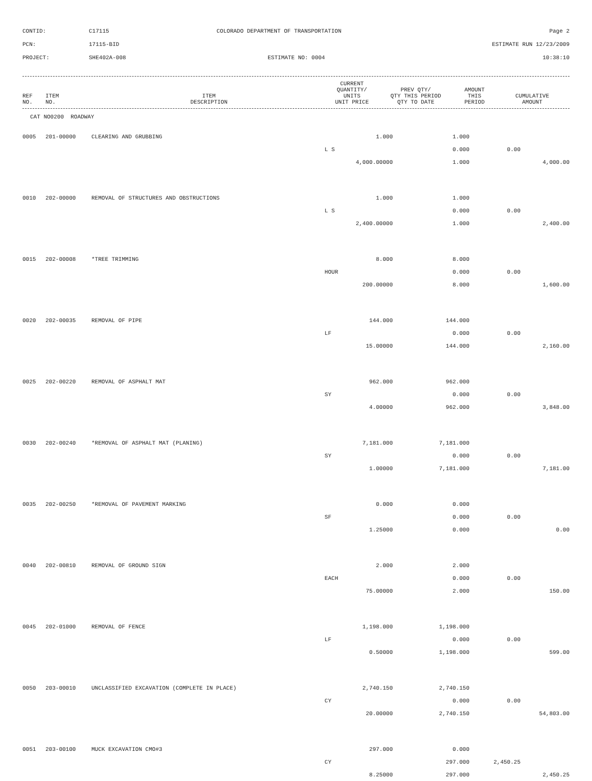CONTID:
C17115
COLORADO DEPARTMENT OF TRANSPORTATION
Page 2
PCN:
17115-BID
ESTIMATE RUN 12/23/2009
PROJECT:
SHE402A-008
ESTIMATE NO: 0004
10:38:10
| REF NO. | ITEM NO. | ITEM DESCRIPTION | CURRENT QUANTITY/ UNITS UNIT PRICE | PREV QTY/ QTY THIS PERIOD QTY TO DATE | AMOUNT THIS PERIOD | CUMULATIVE AMOUNT |
| --- | --- | --- | --- | --- | --- | --- |
CAT NO0200 ROADWAY
| 0005 | 201-00000 | CLEARING AND GRUBBING | 1.000 | 1.000 | | |
| | | | L S | 0.000 | 0.00 | |
| | | | 4,000.00000 | 1.000 | | 4,000.00 |
| 0010 | 202-00000 | REMOVAL OF STRUCTURES AND OBSTRUCTIONS | 1.000 | 1.000 | | |
| | | | L S | 0.000 | 0.00 | |
| | | | 2,400.00000 | 1.000 | | 2,400.00 |
| 0015 | 202-00008 | *TREE TRIMMING | 8.000 | 8.000 | | |
| | | | HOUR | 0.000 | 0.00 | |
| | | | 200.00000 | 8.000 | | 1,600.00 |
| 0020 | 202-00035 | REMOVAL OF PIPE | 144.000 | 144.000 | | |
| | | | LF | 0.000 | 0.00 | |
| | | | 15.00000 | 144.000 | | 2,160.00 |
| 0025 | 202-00220 | REMOVAL OF ASPHALT MAT | 962.000 | 962.000 | | |
| | | | SY | 0.000 | 0.00 | |
| | | | 4.00000 | 962.000 | | 3,848.00 |
| 0030 | 202-00240 | *REMOVAL OF ASPHALT MAT (PLANING) | 7,181.000 | 7,181.000 | | |
| | | | SY | 0.000 | 0.00 | |
| | | | 1.00000 | 7,181.000 | | 7,181.00 |
| 0035 | 202-00250 | *REMOVAL OF PAVEMENT MARKING | 0.000 | 0.000 | | |
| | | | SF | 0.000 | 0.00 | |
| | | | 1.25000 | 0.000 | | 0.00 |
| 0040 | 202-00810 | REMOVAL OF GROUND SIGN | 2.000 | 2.000 | | |
| | | | EACH | 0.000 | 0.00 | |
| | | | 75.00000 | 2.000 | | 150.00 |
| 0045 | 202-01000 | REMOVAL OF FENCE | 1,198.000 | 1,198.000 | | |
| | | | LF | 0.000 | 0.00 | |
| | | | 0.50000 | 1,198.000 | | 599.00 |
| 0050 | 203-00010 | UNCLASSIFIED EXCAVATION (COMPLETE IN PLACE) | 2,740.150 | 2,740.150 | | |
| | | | CY | 0.000 | 0.00 | |
| | | | 20.00000 | 2,740.150 | | 54,803.00 |
| 0051 | 203-00100 | MUCK EXCAVATION CMO#3 | 297.000 | 0.000 | | |
| | | | CY | 297.000 | 2,450.25 | |
| | | | 8.25000 | 297.000 | | 2,450.25 |